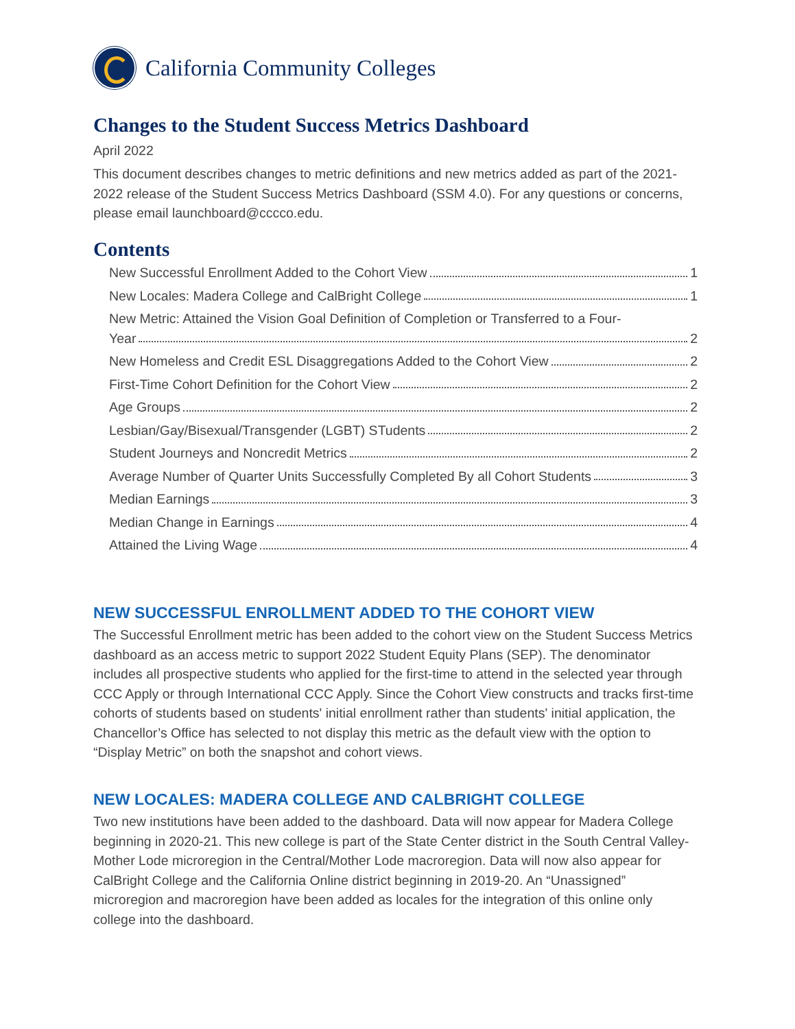California Community Colleges
Changes to the Student Success Metrics Dashboard
April 2022
This document describes changes to metric definitions and new metrics added as part of the 2021-2022 release of the Student Success Metrics Dashboard (SSM 4.0). For any questions or concerns, please email launchboard@cccco.edu.
Contents
New Successful Enrollment Added to the Cohort View 1
New Locales: Madera College and CalBright College 1
New Metric: Attained the Vision Goal Definition of Completion or Transferred to a Four- Year 2
New Homeless and Credit ESL Disaggregations Added to the Cohort View 2
First-Time Cohort Definition for the Cohort View 2
Age Groups 2
Lesbian/Gay/Bisexual/Transgender (LGBT) STudents 2
Student Journeys and Noncredit Metrics 2
Average Number of Quarter Units Successfully Completed By all Cohort Students 3
Median Earnings 3
Median Change in Earnings 4
Attained the Living Wage 4
NEW SUCCESSFUL ENROLLMENT ADDED TO THE COHORT VIEW
The Successful Enrollment metric has been added to the cohort view on the Student Success Metrics dashboard as an access metric to support 2022 Student Equity Plans (SEP). The denominator includes all prospective students who applied for the first-time to attend in the selected year through CCC Apply or through International CCC Apply. Since the Cohort View constructs and tracks first-time cohorts of students based on students' initial enrollment rather than students' initial application, the Chancellor’s Office has selected to not display this metric as the default view with the option to “Display Metric” on both the snapshot and cohort views.
NEW LOCALES: MADERA COLLEGE AND CALBRIGHT COLLEGE
Two new institutions have been added to the dashboard. Data will now appear for Madera College beginning in 2020-21. This new college is part of the State Center district in the South Central Valley-Mother Lode microregion in the Central/Mother Lode macroregion. Data will now also appear for CalBright College and the California Online district beginning in 2019-20. An “Unassigned” microregion and macroregion have been added as locales for the integration of this online only college into the dashboard.